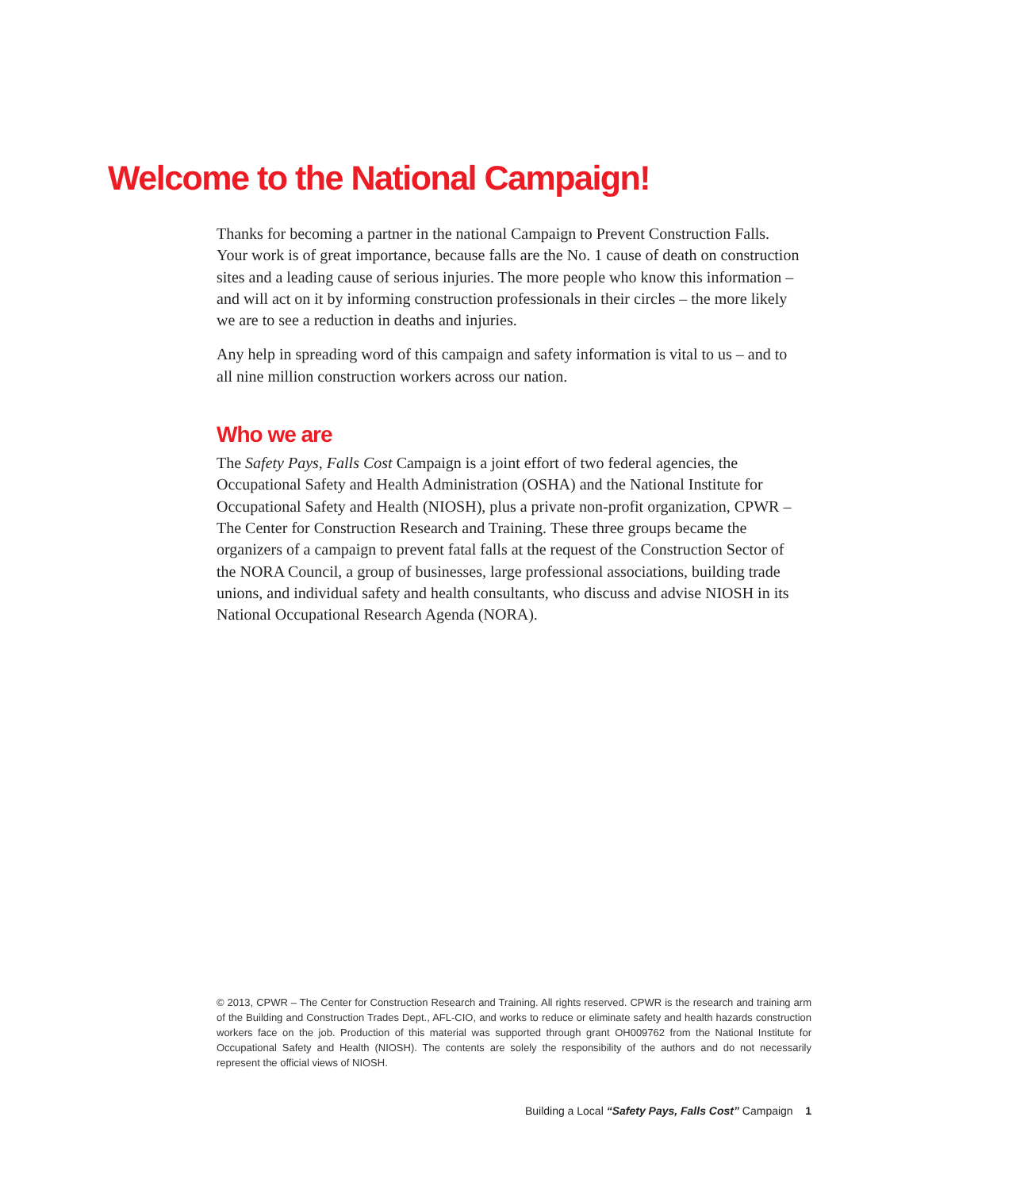Welcome to the National Campaign!
Thanks for becoming a partner in the national Campaign to Prevent Construction Falls. Your work is of great importance, because falls are the No. 1 cause of death on construction sites and a leading cause of serious injuries. The more people who know this information – and will act on it by informing construction professionals in their circles – the more likely we are to see a reduction in deaths and injuries.
Any help in spreading word of this campaign and safety information is vital to us – and to all nine million construction workers across our nation.
Who we are
The Safety Pays, Falls Cost Campaign is a joint effort of two federal agencies, the Occupational Safety and Health Administration (OSHA) and the National Institute for Occupational Safety and Health (NIOSH), plus a private non-profit organization, CPWR – The Center for Construction Research and Training. These three groups became the organizers of a campaign to prevent fatal falls at the request of the Construction Sector of the NORA Council, a group of businesses, large professional associations, building trade unions, and individual safety and health consultants, who discuss and advise NIOSH in its National Occupational Research Agenda (NORA).
© 2013, CPWR – The Center for Construction Research and Training. All rights reserved. CPWR is the research and training arm of the Building and Construction Trades Dept., AFL-CIO, and works to reduce or eliminate safety and health hazards construction workers face on the job. Production of this material was supported through grant OH009762 from the National Institute for Occupational Safety and Health (NIOSH). The contents are solely the responsibility of the authors and do not necessarily represent the official views of NIOSH.
Building a Local “Safety Pays, Falls Cost” Campaign 1